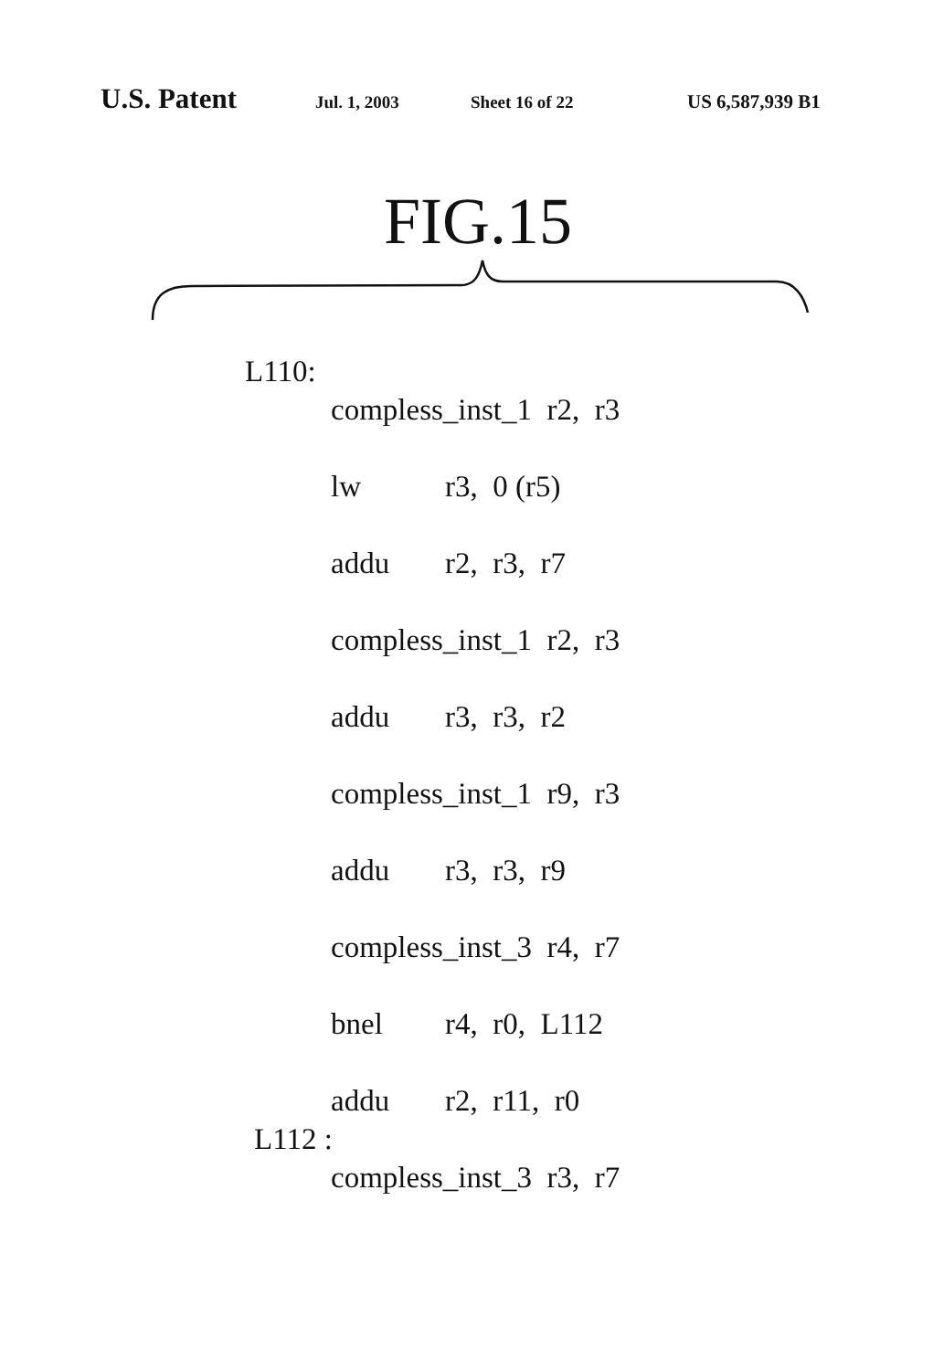U.S. Patent Jul. 1, 2003 Sheet 16 of 22 US 6,587,939 B1
FIG.15
L110:
complеss_inst_1 r2, r3
lw r3, 0 (r5)
addu r2, r3, r7
compless_inst_1 r2, r3
addu r3, r3, r2
compless_inst_1 r9, r3
addu r3, r3, r9
compless_inst_3 r4, r7
bnel r4, r0, L112
addu r2, r11, r0
L112 :
compless_inst_3 r3, r7